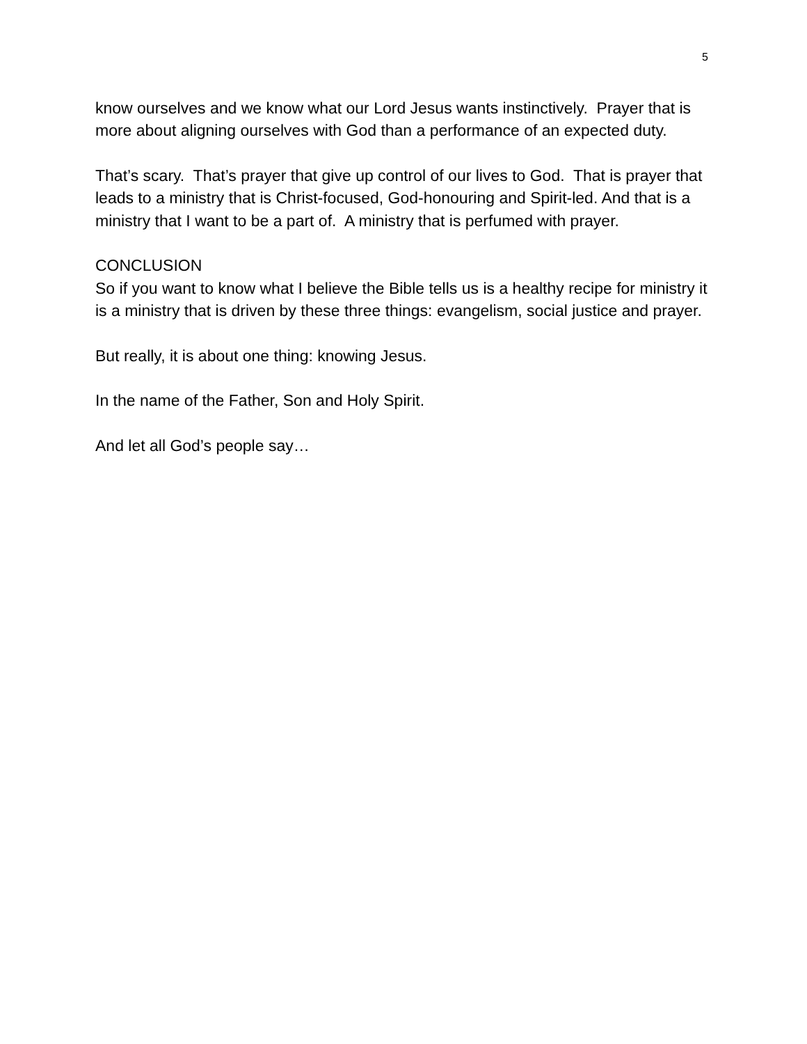5
know ourselves and we know what our Lord Jesus wants instinctively. Prayer that is more about aligning ourselves with God than a performance of an expected duty.
That’s scary. That’s prayer that give up control of our lives to God. That is prayer that leads to a ministry that is Christ-focused, God-honouring and Spirit-led. And that is a ministry that I want to be a part of. A ministry that is perfumed with prayer.
CONCLUSION
So if you want to know what I believe the Bible tells us is a healthy recipe for ministry it is a ministry that is driven by these three things: evangelism, social justice and prayer.
But really, it is about one thing: knowing Jesus.
In the name of the Father, Son and Holy Spirit.
And let all God’s people say…